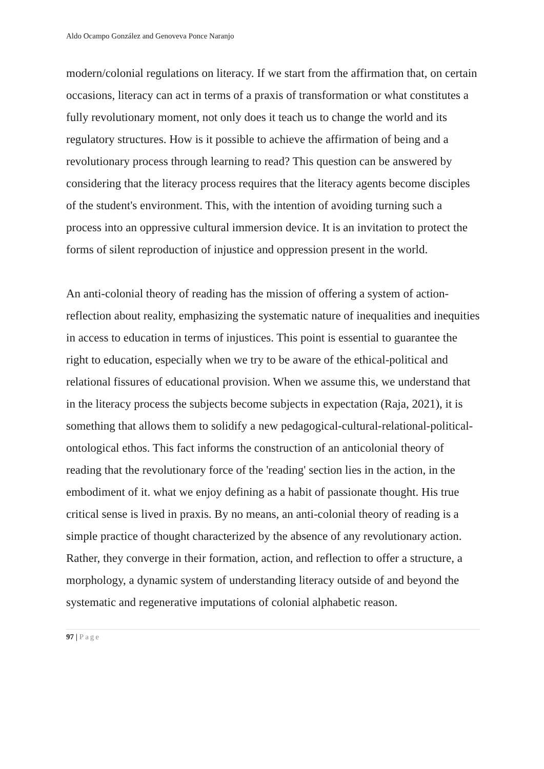Aldo Ocampo González and Genoveva Ponce Naranjo
modern/colonial regulations on literacy. If we start from the affirmation that, on certain occasions, literacy can act in terms of a praxis of transformation or what constitutes a fully revolutionary moment, not only does it teach us to change the world and its regulatory structures. How is it possible to achieve the affirmation of being and a revolutionary process through learning to read? This question can be answered by considering that the literacy process requires that the literacy agents become disciples of the student's environment. This, with the intention of avoiding turning such a process into an oppressive cultural immersion device. It is an invitation to protect the forms of silent reproduction of injustice and oppression present in the world.
An anti-colonial theory of reading has the mission of offering a system of action-reflection about reality, emphasizing the systematic nature of inequalities and inequities in access to education in terms of injustices. This point is essential to guarantee the right to education, especially when we try to be aware of the ethical-political and relational fissures of educational provision. When we assume this, we understand that in the literacy process the subjects become subjects in expectation (Raja, 2021), it is something that allows them to solidify a new pedagogical-cultural-relational-political-ontological ethos. This fact informs the construction of an anticolonial theory of reading that the revolutionary force of the 'reading' section lies in the action, in the embodiment of it. what we enjoy defining as a habit of passionate thought. His true critical sense is lived in praxis. By no means, an anti-colonial theory of reading is a simple practice of thought characterized by the absence of any revolutionary action. Rather, they converge in their formation, action, and reflection to offer a structure, a morphology, a dynamic system of understanding literacy outside of and beyond the systematic and regenerative imputations of colonial alphabetic reason.
97 | Page